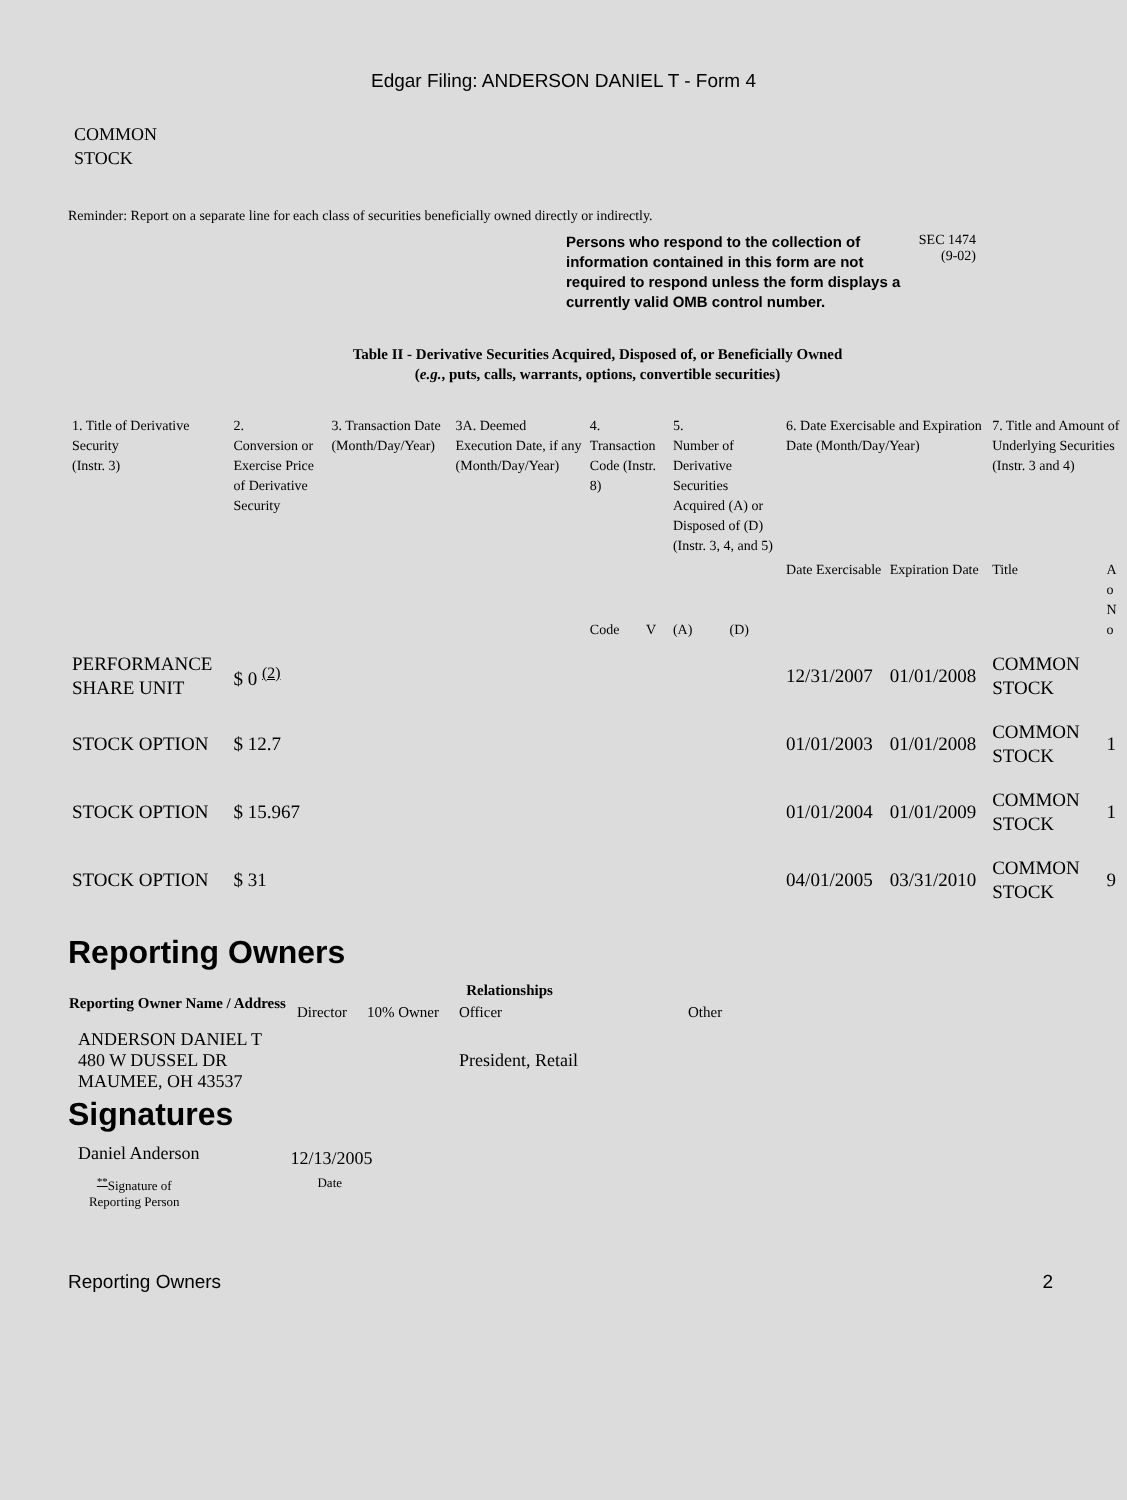Edgar Filing: ANDERSON DANIEL T - Form 4
COMMON
STOCK
Reminder: Report on a separate line for each class of securities beneficially owned directly or indirectly.
Persons who respond to the collection of information contained in this form are not required to respond unless the form displays a currently valid OMB control number.
SEC 1474
(9-02)
Table II - Derivative Securities Acquired, Disposed of, or Beneficially Owned
(e.g., puts, calls, warrants, options, convertible securities)
| 1. Title of Derivative Security (Instr. 3) | 2. Conversion or Exercise Price of Derivative Security | 3. Transaction Date (Month/Day/Year) | 3A. Deemed Execution Date, if any (Month/Day/Year) | 4. Transaction Code (Instr. 8) | | 5. Number of Derivative Securities Acquired (A) or Disposed of (D) (Instr. 3, 4, and 5) | | 6. Date Exercisable and Expiration Date (Month/Day/Year) | | 7. Title and Amount of Underlying Securities (Instr. 3 and 4) | |
| | | | | Code | V | (A) | (D) | Date Exercisable | Expiration Date | Title | A o N o |
| PERFORMANCE SHARE UNIT | $ 0 <sup>(2)</sup> | | | | | | | 12/31/2007 | 01/01/2008 | COMMON STOCK | |
| STOCK OPTION | $ 12.7 | | | | | | | 01/01/2003 | 01/01/2008 | COMMON STOCK | 1 |
| STOCK OPTION | $ 15.967 | | | | | | | 01/01/2004 | 01/01/2009 | COMMON STOCK | 1 |
| STOCK OPTION | $ 31 | | | | | | | 04/01/2005 | 03/31/2010 | COMMON STOCK | 9 |
Reporting Owners
| Reporting Owner Name / Address | Relationships | | | |
| --- | --- | --- | --- | --- |
| | Director | 10% Owner | Officer | Other |
| ANDERSON DANIEL T 480 W DUSSEL DR MAUMEE, OH 43537 | | | President, Retail | |
Signatures
| Daniel Anderson | 12/13/2005 |
| <sup>**</sup> Signature of Reporting Person | Date |
Reporting Owners 2